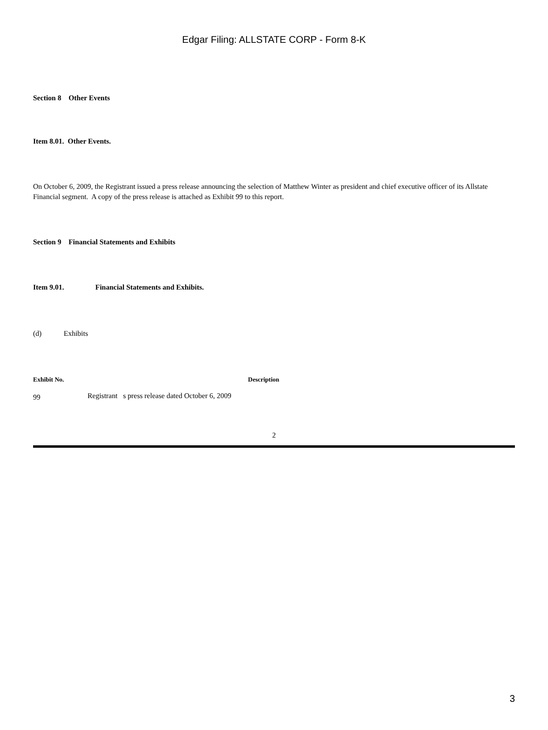Edgar Filing: ALLSTATE CORP - Form 8-K
Section 8 Other Events
Item 8.01. Other Events.
On October 6, 2009, the Registrant issued a press release announcing the selection of Matthew Winter as president and chief executive officer of its Allstate Financial segment. A copy of the press release is attached as Exhibit 99 to this report.
Section 9 Financial Statements and Exhibits
| Item 9.01. | Financial Statements and Exhibits. |
| (d) | Exhibits |
| Exhibit No. | Description |
| --- | --- |
| 99 | |
Registrant s press release dated October 6, 2009
2
3